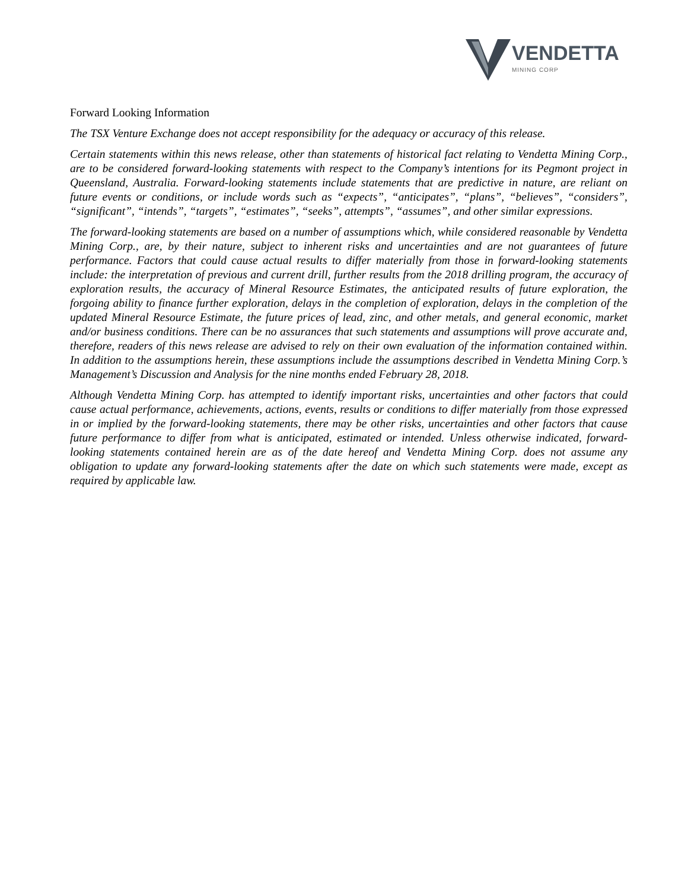VENDETTA
MINING CORP
Forward Looking Information
The TSX Venture Exchange does not accept responsibility for the adequacy or accuracy of this release.
Certain statements within this news release, other than statements of historical fact relating to Vendetta Mining Corp., are to be considered forward-looking statements with respect to the Company’s intentions for its Pegmont project in Queensland, Australia. Forward-looking statements include statements that are predictive in nature, are reliant on future events or conditions, or include words such as “expects”, “anticipates”, “plans”, “believes”, “considers”, “significant”, “intends”, “targets”, “estimates”, “seeks”, attempts”, “assumes”, and other similar expressions.
The forward-looking statements are based on a number of assumptions which, while considered reasonable by Vendetta Mining Corp., are, by their nature, subject to inherent risks and uncertainties and are not guarantees of future performance. Factors that could cause actual results to differ materially from those in forward-looking statements include: the interpretation of previous and current drill, further results from the 2018 drilling program, the accuracy of exploration results, the accuracy of Mineral Resource Estimates, the anticipated results of future exploration, the forgoing ability to finance further exploration, delays in the completion of exploration, delays in the completion of the updated Mineral Resource Estimate, the future prices of lead, zinc, and other metals, and general economic, market and/or business conditions. There can be no assurances that such statements and assumptions will prove accurate and, therefore, readers of this news release are advised to rely on their own evaluation of the information contained within. In addition to the assumptions herein, these assumptions include the assumptions described in Vendetta Mining Corp.’s Management’s Discussion and Analysis for the nine months ended February 28, 2018.
Although Vendetta Mining Corp. has attempted to identify important risks, uncertainties and other factors that could cause actual performance, achievements, actions, events, results or conditions to differ materially from those expressed in or implied by the forward-looking statements, there may be other risks, uncertainties and other factors that cause future performance to differ from what is anticipated, estimated or intended. Unless otherwise indicated, forward-looking statements contained herein are as of the date hereof and Vendetta Mining Corp. does not assume any obligation to update any forward-looking statements after the date on which such statements were made, except as required by applicable law.